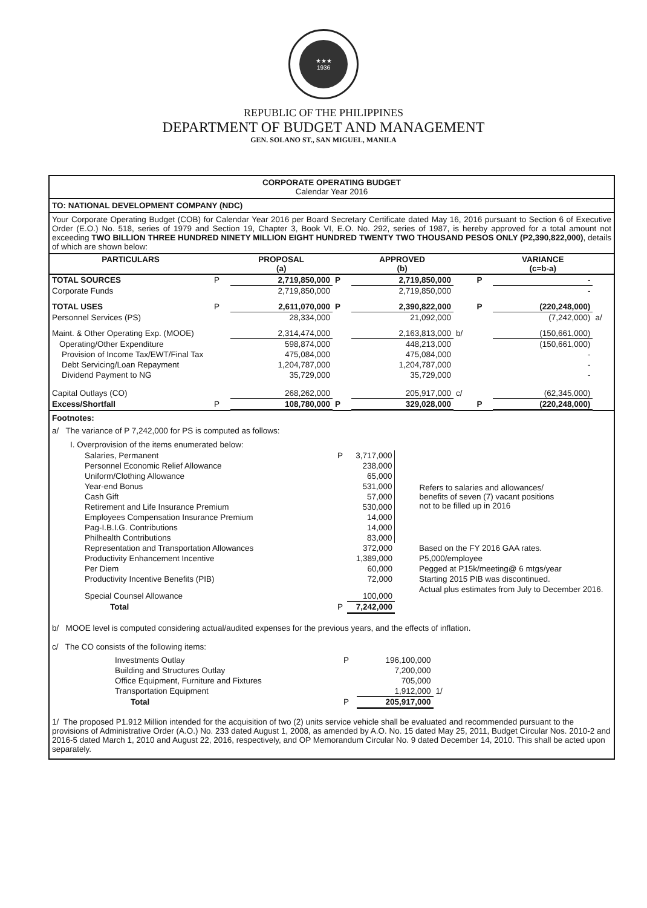★★★
1936
REPUBLIC OF THE PHILIPPINES
DEPARTMENT OF BUDGET AND MANAGEMENT
GEN. SOLANO ST., SAN MIGUEL, MANILA
CORPORATE OPERATING BUDGET
Calendar Year 2016
TO: NATIONAL DEVELOPMENT COMPANY (NDC)
Your Corporate Operating Budget (COB) for Calendar Year 2016 per Board Secretary Certificate dated May 16, 2016 pursuant to Section 6 of Executive Order (E.O.) No. 518, series of 1979 and Section 19, Chapter 3, Book VI, E.O. No. 292, series of 1987, is hereby approved for a total amount not exceeding TWO BILLION THREE HUNDRED NINETY MILLION EIGHT HUNDRED TWENTY TWO THOUSAND PESOS ONLY (P2,390,822,000), details of which are shown below:
| PARTICULARS | | PROPOSAL (a) | | APPROVED (b) | | | VARIANCE (c=b-a) | |
| --- | --- | --- | --- | --- | --- | --- | --- | --- |
| TOTAL SOURCES | P | 2,719,850,000 | P | 2,719,850,000 | | P | - | |
| Corporate Funds | | 2,719,850,000 | | 2,719,850,000 | | | - | |
| TOTAL USES | P | 2,611,070,000 | P | 2,390,822,000 | | P | (220,248,000) | |
| Personnel Services (PS) | | 28,334,000 | | 21,092,000 | | | (7,242,000) | a/ |
| Maint. & Other Operating Exp. (MOOE) | | 2,314,474,000 | | 2,163,813,000 | b/ | | (150,661,000) | |
| Operating/Other Expenditure | | 598,874,000 | | 448,213,000 | | | (150,661,000) | |
| Provision of Income Tax/EWT/Final Tax | | 475,084,000 | | 475,084,000 | | | - | |
| Debt Servicing/Loan Repayment | | 1,204,787,000 | | 1,204,787,000 | | | - | |
| Dividend Payment to NG | | 35,729,000 | | 35,729,000 | | | - | |
| Capital Outlays (CO) | | 268,262,000 | | 205,917,000 | c/ | | (62,345,000) | |
| Excess/Shortfall | P | 108,780,000 | P | 329,028,000 | | P | (220,248,000) | |
Footnotes:
a/ The variance of P 7,242,000 for PS is computed as follows:
I. Overprovision of the items enumerated below:
| Salaries, Permanent | P | 3,717,000 | Refers to salaries and allowances/ benefits of seven (7) vacant positions not to be filled up in 2016 |
| Personnel Economic Relief Allowance | | 238,000 | |
| Uniform/Clothing Allowance | | 65,000 | |
| Year-end Bonus | | 531,000 | |
| Cash Gift | | 57,000 | |
| Retirement and Life Insurance Premium | | 530,000 | |
| Employees Compensation Insurance Premium | | 14,000 | |
| Pag-I.B.I.G. Contributions | | 14,000 | |
| Philhealth Contributions | | 83,000 | |
| Representation and Transportation Allowances | | 372,000 | Based on the FY 2016 GAA rates. |
| Productivity Enhancement Incentive | | 1,389,000 | P5,000/employee |
| Per Diem | | 60,000 | Pegged at P15k/meeting@ 6 mtgs/year |
| Productivity Incentive Benefits (PIB) | | 72,000 | Starting 2015 PIB was discontinued. |
| Special Counsel Allowance | | 100,000 | Actual plus estimates from July to December 2016. |
| Total | P | 7,242,000 | |
b/ MOOE level is computed considering actual/audited expenses for the previous years, and the effects of inflation.
c/ The CO consists of the following items:
| Investments Outlay | P | 196,100,000 | |
| Building and Structures Outlay | | 7,200,000 | |
| Office Equipment, Furniture and Fixtures | | 705,000 | |
| Transportation Equipment | | 1,912,000 | 1/ |
| Total | P | 205,917,000 | |
1/ The proposed P1.912 Million intended for the acquisition of two (2) units service vehicle shall be evaluated and recommended pursuant to the provisions of Administrative Order (A.O.) No. 233 dated August 1, 2008, as amended by A.O. No. 15 dated May 25, 2011, Budget Circular Nos. 2010-2 and 2016-5 dated March 1, 2010 and August 22, 2016, respectively, and OP Memorandum Circular No. 9 dated December 14, 2010. This shall be acted upon separately.